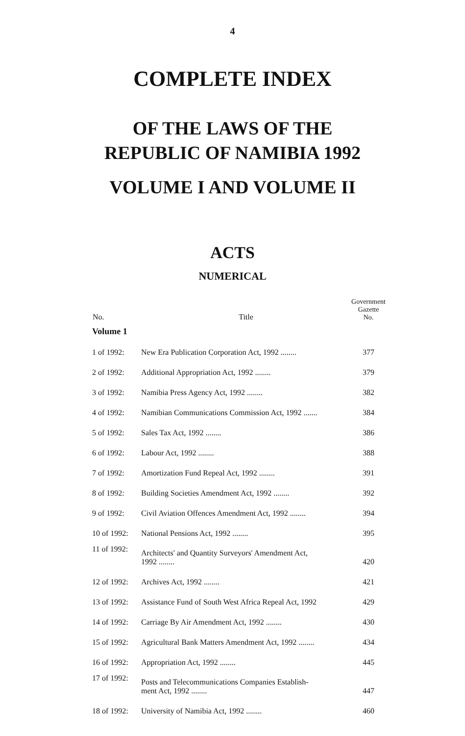4
COMPLETE INDEX
OF THE LAWS OF THE
REPUBLIC OF NAMIBIA 1992
VOLUME I AND VOLUME II
ACTS
NUMERICAL
| No. | Title | Government Gazette No. |
| --- | --- | --- |
| Volume 1 | | |
| 1 of 1992: | New Era Publication Corporation Act, 1992 ........ | 377 |
| 2 of 1992: | Additional Appropriation Act, 1992 ........ | 379 |
| 3 of 1992: | Namibia Press Agency Act, 1992 ........ | 382 |
| 4 of 1992: | Namibian Communications Commission Act, 1992 ....... | 384 |
| 5 of 1992: | Sales Tax Act, 1992 ........ | 386 |
| 6 of 1992: | Labour Act, 1992 ........ | 388 |
| 7 of 1992: | Amortization Fund Repeal Act, 1992 ........ | 391 |
| 8 of 1992: | Building Societies Amendment Act, 1992 ........ | 392 |
| 9 of 1992: | Civil Aviation Offences Amendment Act, 1992 ........ | 394 |
| 10 of 1992: | National Pensions Act, 1992 ........ | 395 |
| 11 of 1992: | Architects' and Quantity Surveyors' Amendment Act, 1992 ........ | 420 |
| 12 of 1992: | Archives Act, 1992 ........ | 421 |
| 13 of 1992: | Assistance Fund of South West Africa Repeal Act, 1992 | 429 |
| 14 of 1992: | Carriage By Air Amendment Act, 1992 ........ | 430 |
| 15 of 1992: | Agricultural Bank Matters Amendment Act, 1992 ........ | 434 |
| 16 of 1992: | Appropriation Act, 1992 ........ | 445 |
| 17 of 1992: | Posts and Telecommunications Companies Establish- ment Act, 1992 ........ | 447 |
| 18 of 1992: | University of Namibia Act, 1992 ........ | 460 |